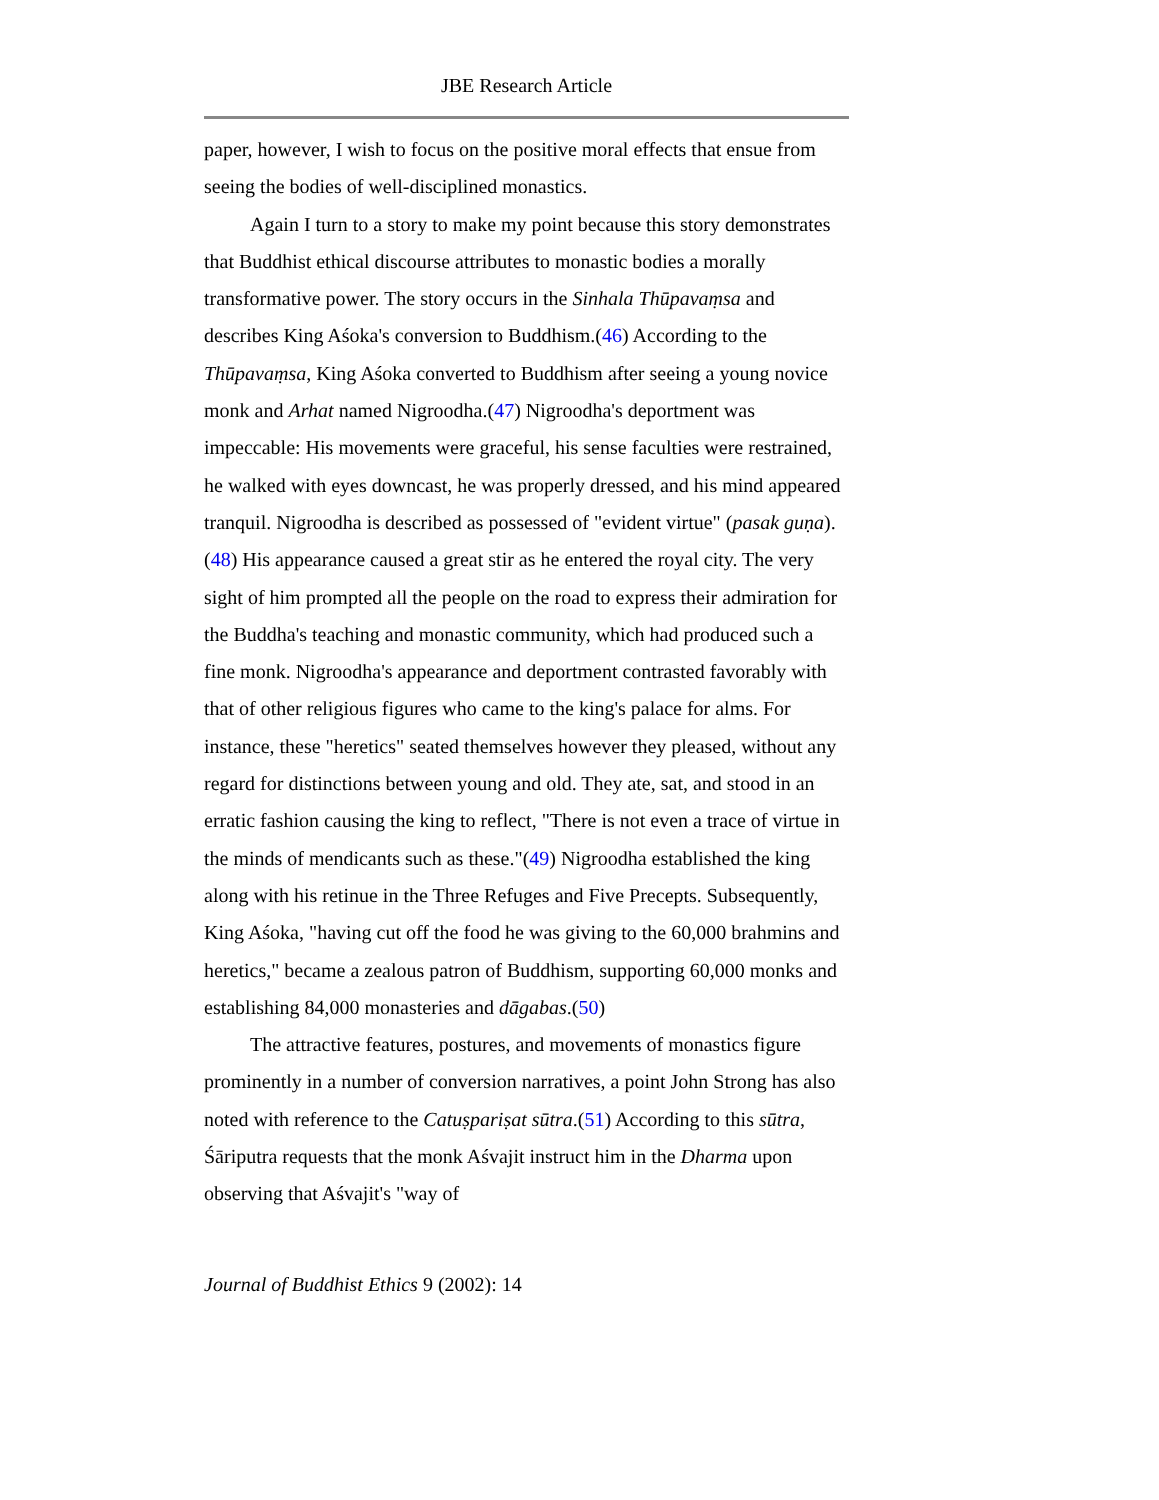JBE Research Article
paper, however, I wish to focus on the positive moral effects that ensue from seeing the bodies of well-disciplined monastics.
Again I turn to a story to make my point because this story demonstrates that Buddhist ethical discourse attributes to monastic bodies a morally transformative power. The story occurs in the Sinhala Thūpavaṃsa and describes King Aśoka's conversion to Buddhism.(46) According to the Thūpavaṃsa, King Aśoka converted to Buddhism after seeing a young novice monk and Arhat named Nigroodha.(47) Nigroodha's deportment was impeccable: His movements were graceful, his sense faculties were restrained, he walked with eyes downcast, he was properly dressed, and his mind appeared tranquil. Nigroodha is described as possessed of "evident virtue" (pasak guṇa).(48) His appearance caused a great stir as he entered the royal city. The very sight of him prompted all the people on the road to express their admiration for the Buddha's teaching and monastic community, which had produced such a fine monk. Nigroodha's appearance and deportment contrasted favorably with that of other religious figures who came to the king's palace for alms. For instance, these "heretics" seated themselves however they pleased, without any regard for distinctions between young and old. They ate, sat, and stood in an erratic fashion causing the king to reflect, "There is not even a trace of virtue in the minds of mendicants such as these."(49) Nigroodha established the king along with his retinue in the Three Refuges and Five Precepts. Subsequently, King Aśoka, "having cut off the food he was giving to the 60,000 brahmins and heretics," became a zealous patron of Buddhism, supporting 60,000 monks and establishing 84,000 monasteries and dāgabas.(50)
The attractive features, postures, and movements of monastics figure prominently in a number of conversion narratives, a point John Strong has also noted with reference to the Catuṣpariṣat sūtra.(51) According to this sūtra, Śāriputra requests that the monk Aśvajit instruct him in the Dharma upon observing that Aśvajit's "way of
Journal of Buddhist Ethics 9 (2002): 14